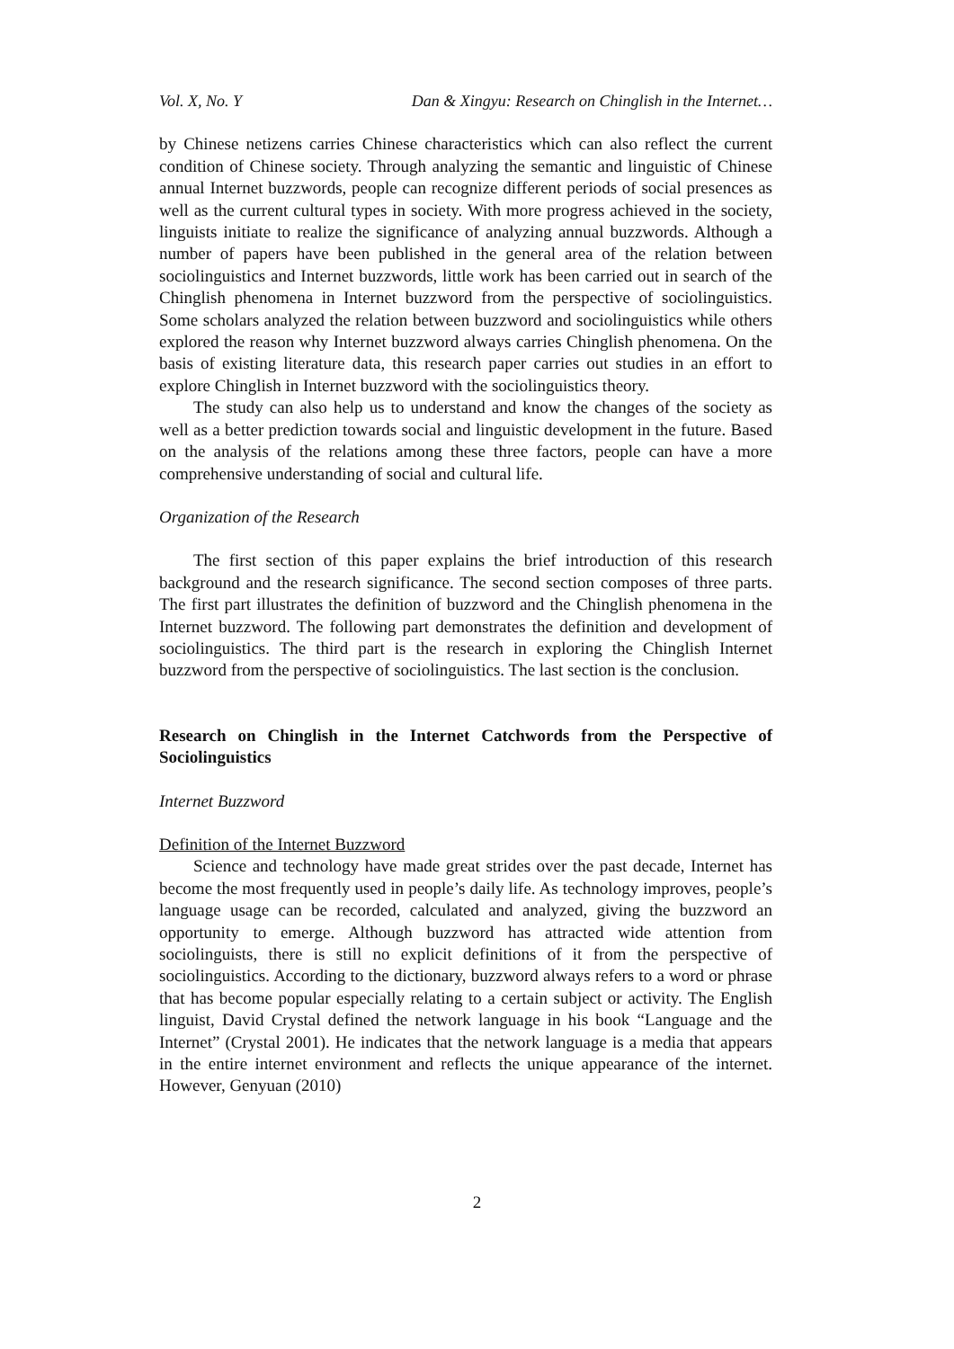Vol. X, No. Y Dan & Xingyu: Research on Chinglish in the Internet…
by Chinese netizens carries Chinese characteristics which can also reflect the current condition of Chinese society. Through analyzing the semantic and linguistic of Chinese annual Internet buzzwords, people can recognize different periods of social presences as well as the current cultural types in society. With more progress achieved in the society, linguists initiate to realize the significance of analyzing annual buzzwords. Although a number of papers have been published in the general area of the relation between sociolinguistics and Internet buzzwords, little work has been carried out in search of the Chinglish phenomena in Internet buzzword from the perspective of sociolinguistics. Some scholars analyzed the relation between buzzword and sociolinguistics while others explored the reason why Internet buzzword always carries Chinglish phenomena. On the basis of existing literature data, this research paper carries out studies in an effort to explore Chinglish in Internet buzzword with the sociolinguistics theory.
The study can also help us to understand and know the changes of the society as well as a better prediction towards social and linguistic development in the future. Based on the analysis of the relations among these three factors, people can have a more comprehensive understanding of social and cultural life.
Organization of the Research
The first section of this paper explains the brief introduction of this research background and the research significance. The second section composes of three parts. The first part illustrates the definition of buzzword and the Chinglish phenomena in the Internet buzzword. The following part demonstrates the definition and development of sociolinguistics. The third part is the research in exploring the Chinglish Internet buzzword from the perspective of sociolinguistics. The last section is the conclusion.
Research on Chinglish in the Internet Catchwords from the Perspective of Sociolinguistics
Internet Buzzword
Definition of the Internet Buzzword
Science and technology have made great strides over the past decade, Internet has become the most frequently used in people’s daily life. As technology improves, people’s language usage can be recorded, calculated and analyzed, giving the buzzword an opportunity to emerge. Although buzzword has attracted wide attention from sociolinguists, there is still no explicit definitions of it from the perspective of sociolinguistics. According to the dictionary, buzzword always refers to a word or phrase that has become popular especially relating to a certain subject or activity. The English linguist, David Crystal defined the network language in his book “Language and the Internet” (Crystal 2001). He indicates that the network language is a media that appears in the entire internet environment and reflects the unique appearance of the internet. However, Genyuan (2010)
2